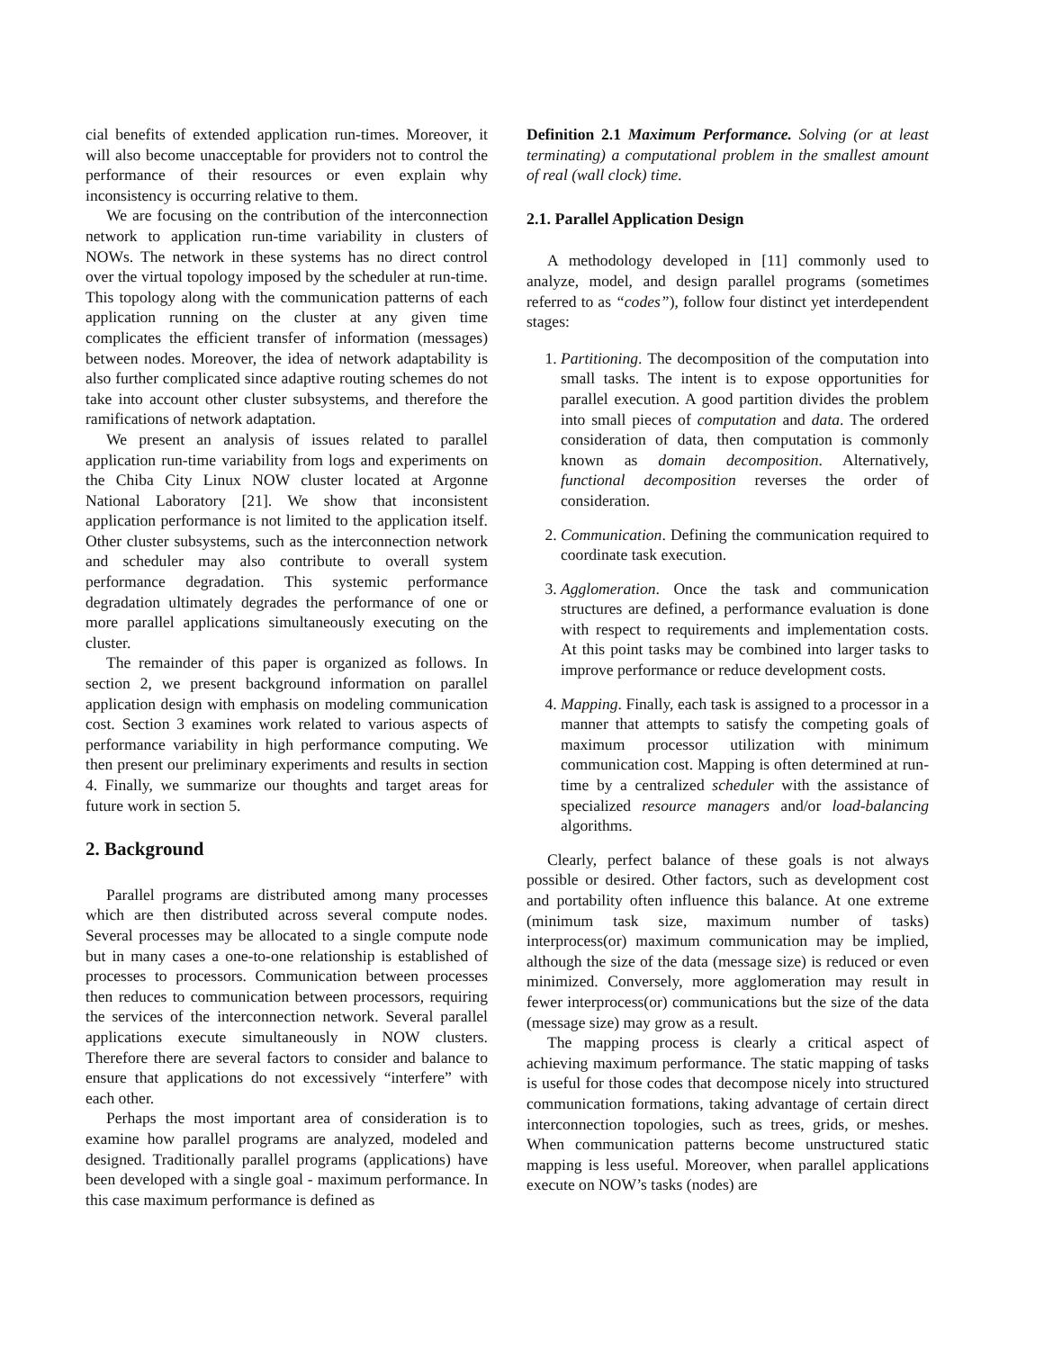cial benefits of extended application run-times. Moreover, it will also become unacceptable for providers not to control the performance of their resources or even explain why inconsistency is occurring relative to them.
We are focusing on the contribution of the interconnection network to application run-time variability in clusters of NOWs. The network in these systems has no direct control over the virtual topology imposed by the scheduler at run-time. This topology along with the communication patterns of each application running on the cluster at any given time complicates the efficient transfer of information (messages) between nodes. Moreover, the idea of network adaptability is also further complicated since adaptive routing schemes do not take into account other cluster subsystems, and therefore the ramifications of network adaptation.
We present an analysis of issues related to parallel application run-time variability from logs and experiments on the Chiba City Linux NOW cluster located at Argonne National Laboratory [21]. We show that inconsistent application performance is not limited to the application itself. Other cluster subsystems, such as the interconnection network and scheduler may also contribute to overall system performance degradation. This systemic performance degradation ultimately degrades the performance of one or more parallel applications simultaneously executing on the cluster.
The remainder of this paper is organized as follows. In section 2, we present background information on parallel application design with emphasis on modeling communication cost. Section 3 examines work related to various aspects of performance variability in high performance computing. We then present our preliminary experiments and results in section 4. Finally, we summarize our thoughts and target areas for future work in section 5.
2. Background
Parallel programs are distributed among many processes which are then distributed across several compute nodes. Several processes may be allocated to a single compute node but in many cases a one-to-one relationship is established of processes to processors. Communication between processes then reduces to communication between processors, requiring the services of the interconnection network. Several parallel applications execute simultaneously in NOW clusters. Therefore there are several factors to consider and balance to ensure that applications do not excessively “interfere” with each other.
Perhaps the most important area of consideration is to examine how parallel programs are analyzed, modeled and designed. Traditionally parallel programs (applications) have been developed with a single goal - maximum performance. In this case maximum performance is defined as
Definition 2.1 Maximum Performance. Solving (or at least terminating) a computational problem in the smallest amount of real (wall clock) time.
2.1. Parallel Application Design
A methodology developed in [11] commonly used to analyze, model, and design parallel programs (sometimes referred to as “codes”), follow four distinct yet interdependent stages:
1. Partitioning. The decomposition of the computation into small tasks. The intent is to expose opportunities for parallel execution. A good partition divides the problem into small pieces of computation and data. The ordered consideration of data, then computation is commonly known as domain decomposition. Alternatively, functional decomposition reverses the order of consideration.
2. Communication. Defining the communication required to coordinate task execution.
3. Agglomeration. Once the task and communication structures are defined, a performance evaluation is done with respect to requirements and implementation costs. At this point tasks may be combined into larger tasks to improve performance or reduce development costs.
4. Mapping. Finally, each task is assigned to a processor in a manner that attempts to satisfy the competing goals of maximum processor utilization with minimum communication cost. Mapping is often determined at run-time by a centralized scheduler with the assistance of specialized resource managers and/or load-balancing algorithms.
Clearly, perfect balance of these goals is not always possible or desired. Other factors, such as development cost and portability often influence this balance. At one extreme (minimum task size, maximum number of tasks) interprocess(or) maximum communication may be implied, although the size of the data (message size) is reduced or even minimized. Conversely, more agglomeration may result in fewer interprocess(or) communications but the size of the data (message size) may grow as a result.
The mapping process is clearly a critical aspect of achieving maximum performance. The static mapping of tasks is useful for those codes that decompose nicely into structured communication formations, taking advantage of certain direct interconnection topologies, such as trees, grids, or meshes. When communication patterns become unstructured static mapping is less useful. Moreover, when parallel applications execute on NOW’s tasks (nodes) are